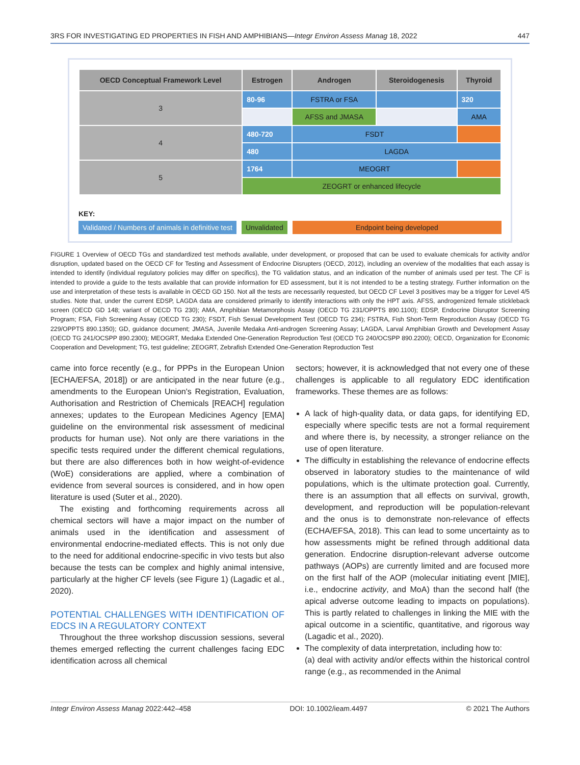3RS FOR INVESTIGATING ED PROPERTIES IN FISH AND AMPHIBIANS—Integr Environ Assess Manag 18, 2022 447
| OECD Conceptual Framework Level | Estrogen | Androgen | Steroidogenesis | Thyroid |
| --- | --- | --- | --- | --- |
| 3 | 80-96 | FSTRA or FSA | | 320 |
| | | AFSS and JMASA | | AMA |
| 4 | 480-720 | FSDT | | |
| | 480 | LAGDA | | |
| 5 | 1764 | MEOGRT | | |
| | ZEOGRT or enhanced lifecycle | | | |
KEY:
Validated / Numbers of animals in definitive test
Unvalidated Endpoint being developed
FIGURE 1 Overview of OECD TGs and standardized test methods available, under development, or proposed that can be used to evaluate chemicals for activity and/or disruption, updated based on the OECD CF for Testing and Assessment of Endocrine Disrupters (OECD, 2012), including an overview of the modalities that each assay is intended to identify (individual regulatory policies may differ on specifics), the TG validation status, and an indication of the number of animals used per test. The CF is intended to provide a guide to the tests available that can provide information for ED assessment, but it is not intended to be a testing strategy. Further information on the use and interpretation of these tests is available in OECD GD 150. Not all the tests are necessarily requested, but OECD CF Level 3 positives may be a trigger for Level 4/5 studies. Note that, under the current EDSP, LAGDA data are considered primarily to identify interactions with only the HPT axis. AFSS, androgenized female stickleback screen (OECD GD 148; variant of OECD TG 230); AMA, Amphibian Metamorphosis Assay (OECD TG 231/OPPTS 890.1100); EDSP, Endocrine Disruptor Screening Program; FSA, Fish Screening Assay (OECD TG 230); FSDT, Fish Sexual Development Test (OECD TG 234); FSTRA, Fish Short-Term Reproduction Assay (OECD TG 229/OPPTS 890.1350); GD, guidance document; JMASA, Juvenile Medaka Anti-androgen Screening Assay; LAGDA, Larval Amphibian Growth and Development Assay (OECD TG 241/OCSPP 890.2300); MEOGRT, Medaka Extended One-Generation Reproduction Test (OECD TG 240/OCSPP 890.2200); OECD, Organization for Economic Cooperation and Development; TG, test guideline; ZEOGRT, Zebrafish Extended One-Generation Reproduction Test
came into force recently (e.g., for PPPs in the European Union [ECHA/EFSA, 2018]) or are anticipated in the near future (e.g., amendments to the European Union's Registration, Evaluation, Authorisation and Restriction of Chemicals [REACH] regulation annexes; updates to the European Medicines Agency [EMA] guideline on the environmental risk assessment of medicinal products for human use). Not only are there variations in the specific tests required under the different chemical regulations, but there are also differences both in how weight-of-evidence (WoE) considerations are applied, where a combination of evidence from several sources is considered, and in how open literature is used (Suter et al., 2020).
The existing and forthcoming requirements across all chemical sectors will have a major impact on the number of animals used in the identification and assessment of environmental endocrine-mediated effects. This is not only due to the need for additional endocrine-specific in vivo tests but also because the tests can be complex and highly animal intensive, particularly at the higher CF levels (see Figure 1) (Lagadic et al., 2020).
POTENTIAL CHALLENGES WITH IDENTIFICATION OF EDCS IN A REGULATORY CONTEXT
Throughout the three workshop discussion sessions, several themes emerged reflecting the current challenges facing EDC identification across all chemical
sectors; however, it is acknowledged that not every one of these challenges is applicable to all regulatory EDC identification frameworks. These themes are as follows:
A lack of high-quality data, or data gaps, for identifying ED, especially where specific tests are not a formal requirement and where there is, by necessity, a stronger reliance on the use of open literature.
The difficulty in establishing the relevance of endocrine effects observed in laboratory studies to the maintenance of wild populations, which is the ultimate protection goal. Currently, there is an assumption that all effects on survival, growth, development, and reproduction will be population-relevant and the onus is to demonstrate non-relevance of effects (ECHA/EFSA, 2018). This can lead to some uncertainty as to how assessments might be refined through additional data generation. Endocrine disruption-relevant adverse outcome pathways (AOPs) are currently limited and are focused more on the first half of the AOP (molecular initiating event [MIE], i.e., endocrine activity, and MoA) than the second half (the apical adverse outcome leading to impacts on populations). This is partly related to challenges in linking the MIE with the apical outcome in a scientific, quantitative, and rigorous way (Lagadic et al., 2020).
The complexity of data interpretation, including how to:
(a) deal with activity and/or effects within the historical control range (e.g., as recommended in the Animal
Integr Environ Assess Manag 2022:442–458 DOI: 10.1002/ieam.4497 © 2021 The Authors